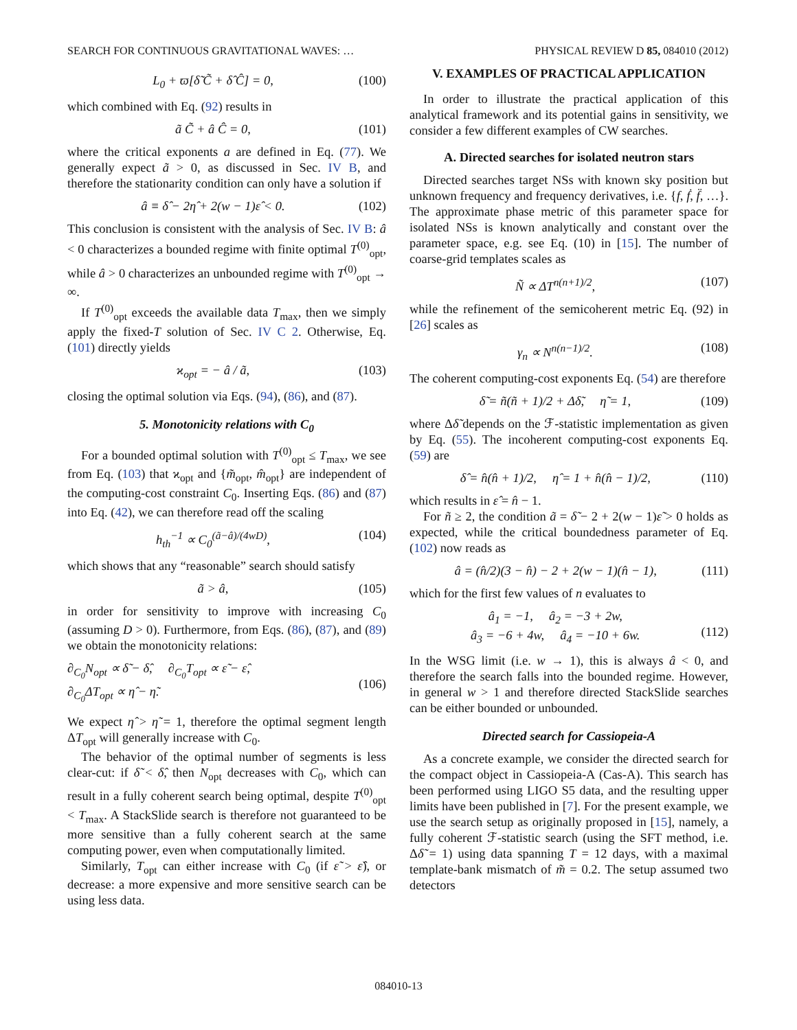SEARCH FOR CONTINUOUS GRAVITATIONAL WAVES: … PHYSICAL REVIEW D 85, 084010 (2012)
L<sub>0</sub> + ϖ[δ̃ C̃ + δ̂ Ĉ] = 0, (100)
which combined with Eq. (92) results in
ã C̃ + â Ĉ = 0, (101)
where the critical exponents a are defined in Eq. (77). We generally expect ã > 0, as discussed in Sec. IV B, and therefore the stationarity condition can only have a solution if
â ≡ δ̂ − 2η̂ + 2(w − 1)ε̂ < 0. (102)
This conclusion is consistent with the analysis of Sec. IV B: â < 0 characterizes a bounded regime with finite optimal T<sup>(0)</sup><sub>opt</sub>, while â > 0 characterizes an unbounded regime with T<sup>(0)</sup><sub>opt</sub> → ∞.
If T<sup>(0)</sup><sub>opt</sub> exceeds the available data T<sub>max</sub>, then we simply apply the fixed-T solution of Sec. IV C 2. Otherwise, Eq. (101) directly yields
ϰ<sub>opt</sub> = − â / ã, (103)
closing the optimal solution via Eqs. (94), (86), and (87).
5. Monotonicity relations with C<sub>0</sub>
For a bounded optimal solution with T<sup>(0)</sup><sub>opt</sub> ≤ T<sub>max</sub>, we see from Eq. (103) that ϰ<sub>opt</sub> and {m̃<sub>opt</sub>, m̂<sub>opt</sub>} are independent of the computing-cost constraint C<sub>0</sub>. Inserting Eqs. (86) and (87) into Eq. (42), we can therefore read off the scaling
h<sub>th</sub><sup>−1</sup> ∝ C<sub>0</sub><sup>(ã−â)/(4wD)</sup>, (104)
which shows that any “reasonable” search should satisfy
ã > â, (105)
in order for sensitivity to improve with increasing C<sub>0</sub> (assuming D > 0). Furthermore, from Eqs. (86), (87), and (89) we obtain the monotonicity relations:
∂<sub>C<sub>0</sub></sub>N<sub>opt</sub> ∝ δ̃ − δ̂, ∂<sub>C<sub>0</sub></sub>T<sub>opt</sub> ∝ ε̃ − ε̂,
∂<sub>C<sub>0</sub></sub>ΔT<sub>opt</sub> ∝ η̂ − η̃.
(106)
We expect η̂ > η̃ = 1, therefore the optimal segment length ΔT<sub>opt</sub> will generally increase with C<sub>0</sub>.
The behavior of the optimal number of segments is less clear-cut: if δ̃ < δ̂, then N<sub>opt</sub> decreases with C<sub>0</sub>, which can result in a fully coherent search being optimal, despite T<sup>(0)</sup><sub>opt</sub> < T<sub>max</sub>. A StackSlide search is therefore not guaranteed to be more sensitive than a fully coherent search at the same computing power, even when computationally limited.
Similarly, T<sub>opt</sub> can either increase with C<sub>0</sub> (if ε̃ > ε̂), or decrease: a more expensive and more sensitive search can be using less data.
V. EXAMPLES OF PRACTICAL APPLICATION
In order to illustrate the practical application of this analytical framework and its potential gains in sensitivity, we consider a few different examples of CW searches.
A. Directed searches for isolated neutron stars
Directed searches target NSs with known sky position but unknown frequency and frequency derivatives, i.e. {f, ḟ, f̈, …}. The approximate phase metric of this parameter space for isolated NSs is known analytically and constant over the parameter space, e.g. see Eq. (10) in [15]. The number of coarse-grid templates scales as
Ñ ∝ ΔT<sup>n(n+1)/2</sup>, (107)
while the refinement of the semicoherent metric Eq. (92) in [26] scales as
γ<sub>n</sub> ∝ N<sup>n(n−1)/2</sup>. (108)
The coherent computing-cost exponents Eq. (54) are therefore
δ̃ = ñ(ñ + 1)/2 + Δδ̃, η̃ = 1, (109)
where Δδ̃ depends on the ℱ-statistic implementation as given by Eq. (55). The incoherent computing-cost exponents Eq. (59) are
δ̂ = n̂(n̂ + 1)/2, η̂ = 1 + n̂(n̂ − 1)/2, (110)
which results in ε̂ = n̂ − 1.
For ñ ≥ 2, the condition ã = δ̃ − 2 + 2(w − 1)ε̃ > 0 holds as expected, while the critical boundedness parameter of Eq. (102) now reads as
â = (n̂/2)(3 − n̂) − 2 + 2(w − 1)(n̂ − 1), (111)
which for the first few values of n evaluates to
â<sub>1</sub> = −1, â<sub>2</sub> = −3 + 2w,
â<sub>3</sub> = −6 + 4w, â<sub>4</sub> = −10 + 6w.
(112)
In the WSG limit (i.e. w → 1), this is always â < 0, and therefore the search falls into the bounded regime. However, in general w > 1 and therefore directed StackSlide searches can be either bounded or unbounded.
Directed search for Cassiopeia-A
As a concrete example, we consider the directed search for the compact object in Cassiopeia-A (Cas-A). This search has been performed using LIGO S5 data, and the resulting upper limits have been published in [7]. For the present example, we use the search setup as originally proposed in [15], namely, a fully coherent ℱ-statistic search (using the SFT method, i.e. Δδ̃ = 1) using data spanning T = 12 days, with a maximal template-bank mismatch of m̃ = 0.2. The setup assumed two detectors
084010-13